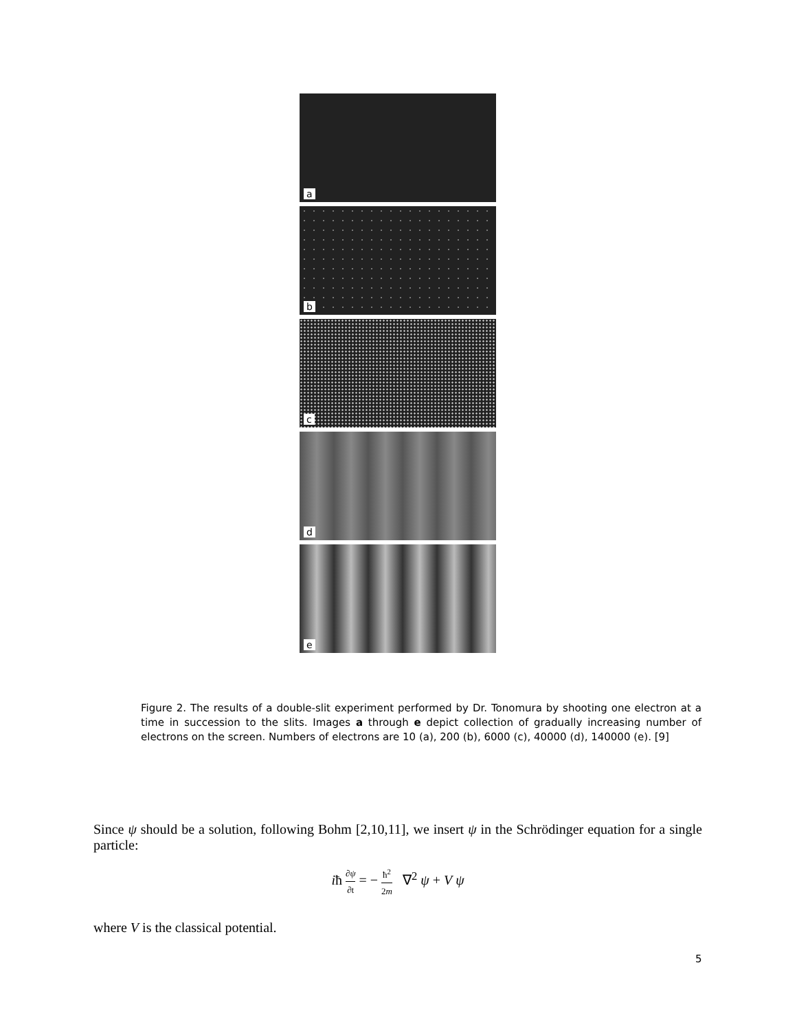a
b
c
d
e
Figure 2. The results of a double-slit experiment performed by Dr. Tonomura by shooting one electron at a time in succession to the slits. Images a through e depict collection of gradually increasing number of electrons on the screen. Numbers of electrons are 10 (a), 200 (b), 6000 (c), 40000 (d), 140000 (e). [9]
Since ψ should be a solution, following Bohm [2,10,11], we insert ψ in the Schrödinger equation for a single particle:
iħ ∂ψ ∂t = − ħ<sup>2</sup> 2m ∇<sup>2</sup> ψ + V ψ
where V is the classical potential.
5